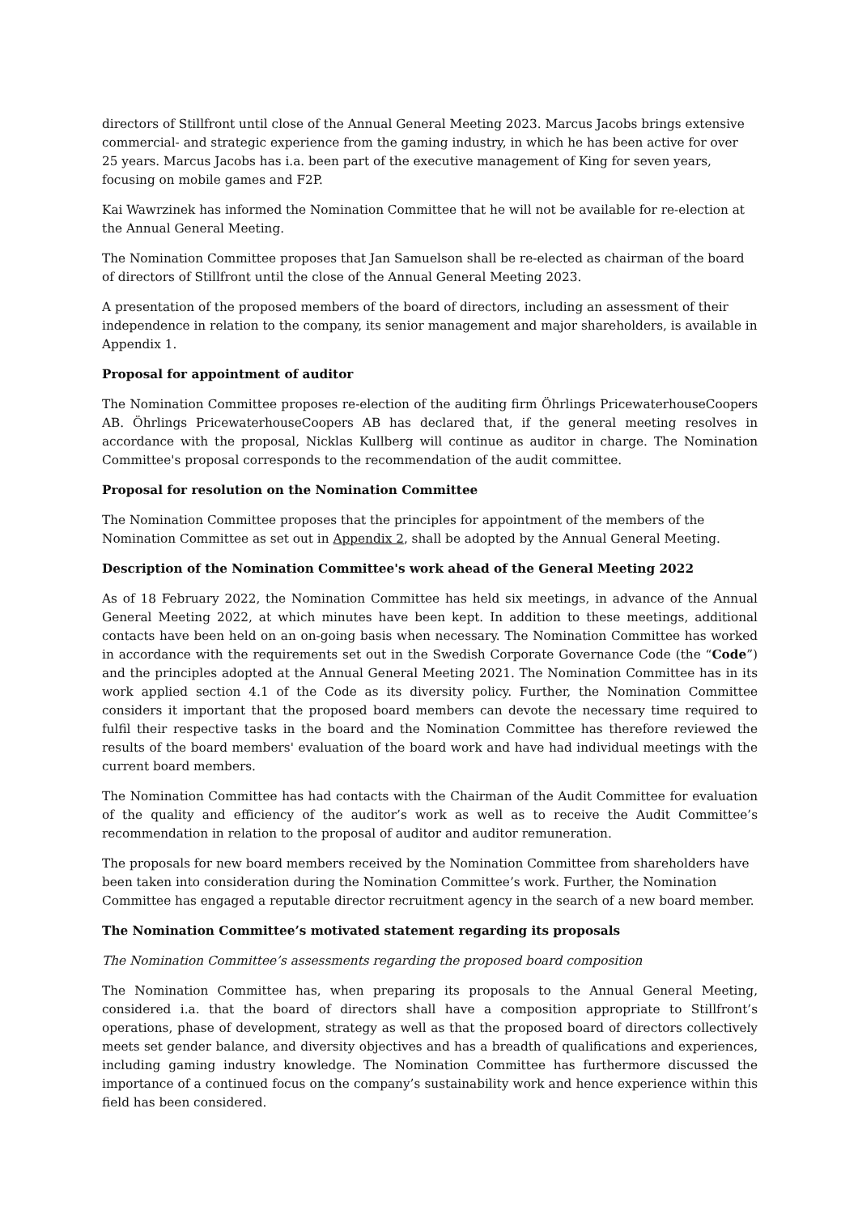directors of Stillfront until close of the Annual General Meeting 2023. Marcus Jacobs brings extensive commercial- and strategic experience from the gaming industry, in which he has been active for over 25 years. Marcus Jacobs has i.a. been part of the executive management of King for seven years, focusing on mobile games and F2P.
Kai Wawrzinek has informed the Nomination Committee that he will not be available for re-election at the Annual General Meeting.
The Nomination Committee proposes that Jan Samuelson shall be re-elected as chairman of the board of directors of Stillfront until the close of the Annual General Meeting 2023.
A presentation of the proposed members of the board of directors, including an assessment of their independence in relation to the company, its senior management and major shareholders, is available in Appendix 1.
Proposal for appointment of auditor
The Nomination Committee proposes re-election of the auditing firm Öhrlings PricewaterhouseCoopers AB. Öhrlings PricewaterhouseCoopers AB has declared that, if the general meeting resolves in accordance with the proposal, Nicklas Kullberg will continue as auditor in charge. The Nomination Committee's proposal corresponds to the recommendation of the audit committee.
Proposal for resolution on the Nomination Committee
The Nomination Committee proposes that the principles for appointment of the members of the Nomination Committee as set out in Appendix 2, shall be adopted by the Annual General Meeting.
Description of the Nomination Committee's work ahead of the General Meeting 2022
As of 18 February 2022, the Nomination Committee has held six meetings, in advance of the Annual General Meeting 2022, at which minutes have been kept. In addition to these meetings, additional contacts have been held on an on-going basis when necessary. The Nomination Committee has worked in accordance with the requirements set out in the Swedish Corporate Governance Code (the “Code”) and the principles adopted at the Annual General Meeting 2021. The Nomination Committee has in its work applied section 4.1 of the Code as its diversity policy. Further, the Nomination Committee considers it important that the proposed board members can devote the necessary time required to fulfil their respective tasks in the board and the Nomination Committee has therefore reviewed the results of the board members' evaluation of the board work and have had individual meetings with the current board members.
The Nomination Committee has had contacts with the Chairman of the Audit Committee for evaluation of the quality and efficiency of the auditor’s work as well as to receive the Audit Committee’s recommendation in relation to the proposal of auditor and auditor remuneration.
The proposals for new board members received by the Nomination Committee from shareholders have been taken into consideration during the Nomination Committee’s work. Further, the Nomination Committee has engaged a reputable director recruitment agency in the search of a new board member.
The Nomination Committee’s motivated statement regarding its proposals
The Nomination Committee’s assessments regarding the proposed board composition
The Nomination Committee has, when preparing its proposals to the Annual General Meeting, considered i.a. that the board of directors shall have a composition appropriate to Stillfront’s operations, phase of development, strategy as well as that the proposed board of directors collectively meets set gender balance, and diversity objectives and has a breadth of qualifications and experiences, including gaming industry knowledge. The Nomination Committee has furthermore discussed the importance of a continued focus on the company’s sustainability work and hence experience within this field has been considered.